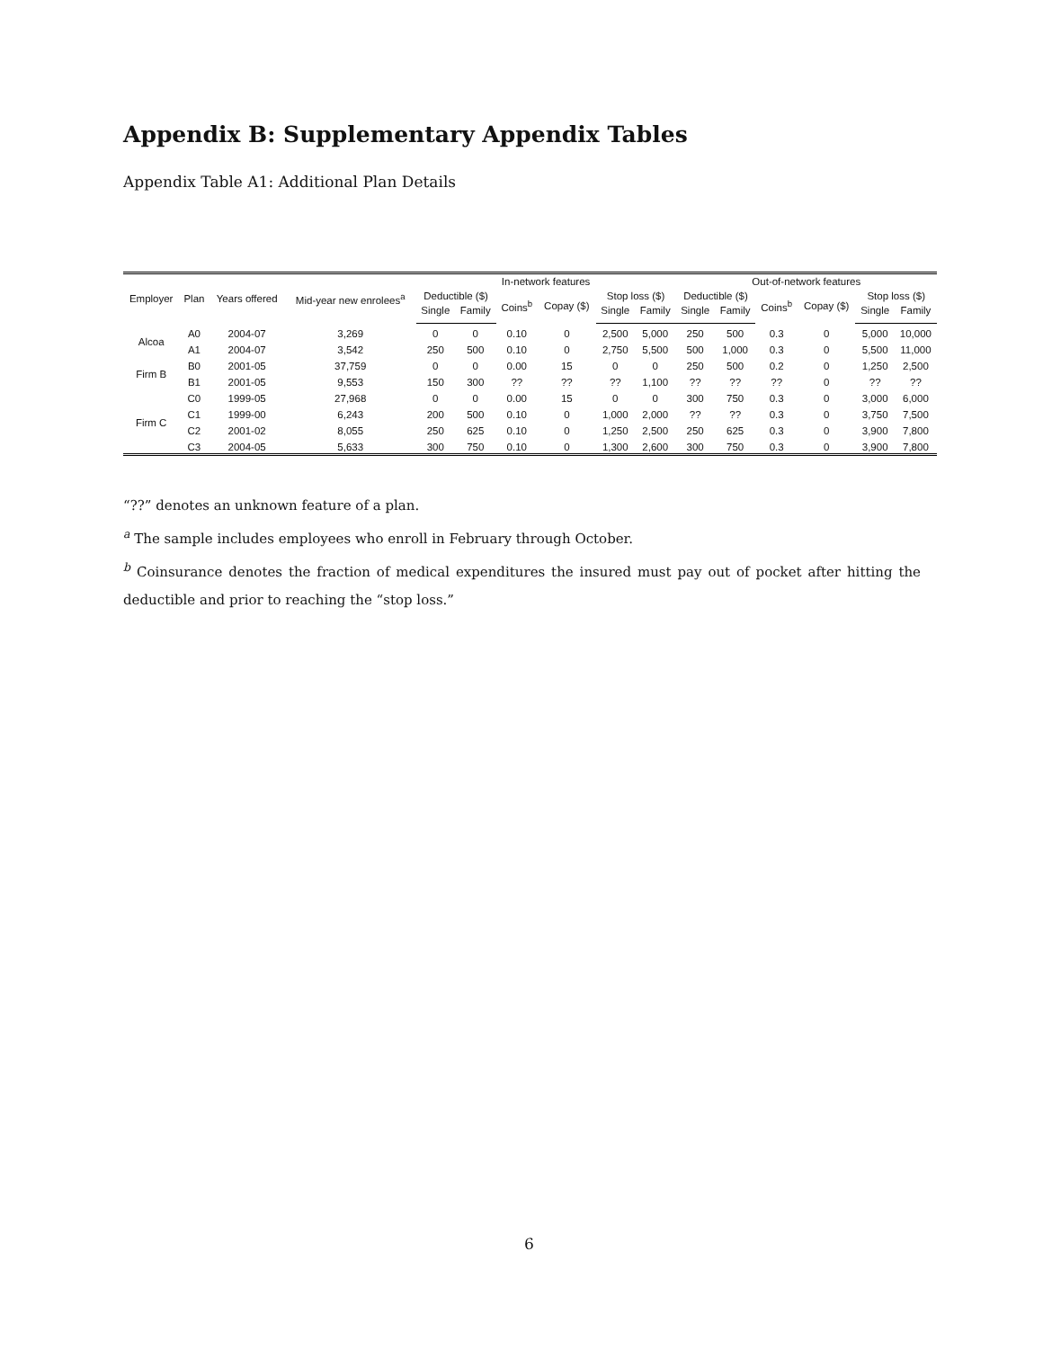Appendix B: Supplementary Appendix Tables
Appendix Table A1: Additional Plan Details
| Employer | Plan | Years offered | Mid-year new enrolees<sup>a</sup> | In-network features | | | | | | Out-of-network features | | | | | |
| --- | --- | --- | --- | --- | --- | --- | --- | --- | --- | --- | --- | --- | --- | --- | --- |
| | | | | Deductible ($) | | Coins<sup>b</sup> | Copay ($) | Stop loss ($) | | Deductible ($) | | Coins<sup>b</sup> | Copay ($) | Stop loss ($) | |
| | | | | Single | Family | | | Single | Family | Single | Family | | | Single | Family |
| Alcoa | A0 | 2004-07 | 3,269 | 0 | 0 | 0.10 | 0 | 2,500 | 5,000 | 250 | 500 | 0.3 | 0 | 5,000 | 10,000 |
| | A1 | 2004-07 | 3,542 | 250 | 500 | 0.10 | 0 | 2,750 | 5,500 | 500 | 1,000 | 0.3 | 0 | 5,500 | 11,000 |
| Firm B | B0 | 2001-05 | 37,759 | 0 | 0 | 0.00 | 15 | 0 | 0 | 250 | 500 | 0.2 | 0 | 1,250 | 2,500 |
| | B1 | 2001-05 | 9,553 | 150 | 300 | ?? | ?? | ?? | 1,100 | ?? | ?? | ?? | 0 | ?? | ?? |
| Firm C | C0 | 1999-05 | 27,968 | 0 | 0 | 0.00 | 15 | 0 | 0 | 300 | 750 | 0.3 | 0 | 3,000 | 6,000 |
| | C1 | 1999-00 | 6,243 | 200 | 500 | 0.10 | 0 | 1,000 | 2,000 | ?? | ?? | 0.3 | 0 | 3,750 | 7,500 |
| | C2 | 2001-02 | 8,055 | 250 | 625 | 0.10 | 0 | 1,250 | 2,500 | 250 | 625 | 0.3 | 0 | 3,900 | 7,800 |
| | C3 | 2004-05 | 5,633 | 300 | 750 | 0.10 | 0 | 1,300 | 2,600 | 300 | 750 | 0.3 | 0 | 3,900 | 7,800 |
“??” denotes an unknown feature of a plan.
<sup>a</sup> The sample includes employees who enroll in February through October.
<sup>b</sup> Coinsurance denotes the fraction of medical expenditures the insured must pay out of pocket after hitting the deductible and prior to reaching the “stop loss.”
6